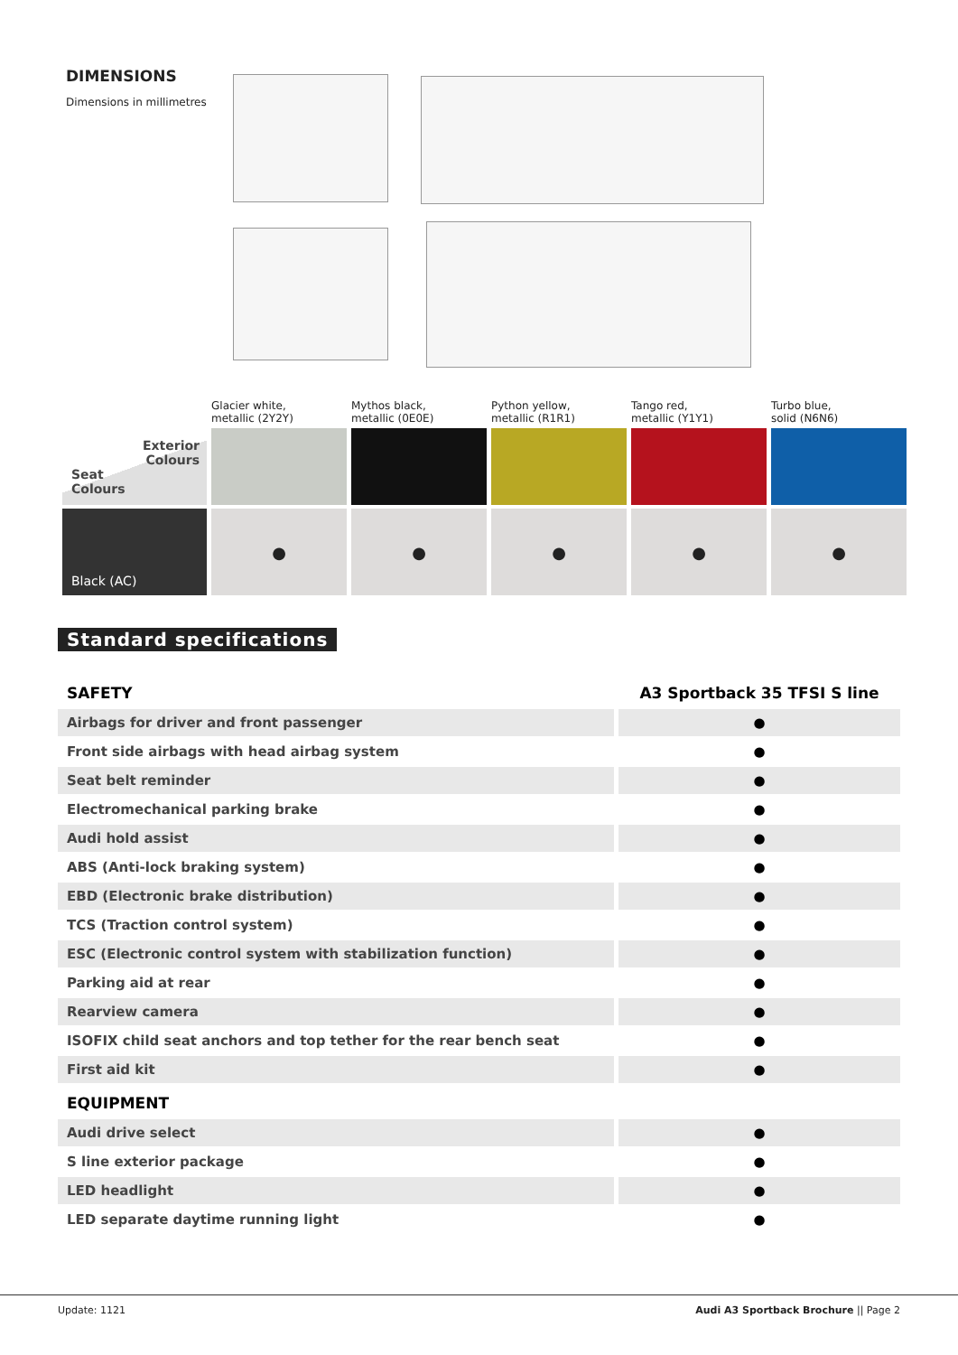DIMENSIONS
Dimensions in millimetres
| | Glacier white, metallic (2Y2Y) | Mythos black, metallic (0E0E) | Python yellow, metallic (R1R1) | Tango red, metallic (Y1Y1) | Turbo blue, solid (N6N6) |
| Exterior Colours Seat Colours | | | | | |
| Black (AC) | ● | ● | ● | ● | ● |
Standard specifications
| SAFETY | A3 Sportback 35 TFSI S line |
| Airbags for driver and front passenger | ● |
| Front side airbags with head airbag system | ● |
| Seat belt reminder | ● |
| Electromechanical parking brake | ● |
| Audi hold assist | ● |
| ABS (Anti-lock braking system) | ● |
| EBD (Electronic brake distribution) | ● |
| TCS (Traction control system) | ● |
| ESC (Electronic control system with stabilization function) | ● |
| Parking aid at rear | ● |
| Rearview camera | ● |
| ISOFIX child seat anchors and top tether for the rear bench seat | ● |
| First aid kit | ● |
| EQUIPMENT | |
| Audi drive select | ● |
| S line exterior package | ● |
| LED headlight | ● |
| LED separate daytime running light | ● |
Update: 1121 Audi A3 Sportback Brochure || Page 2